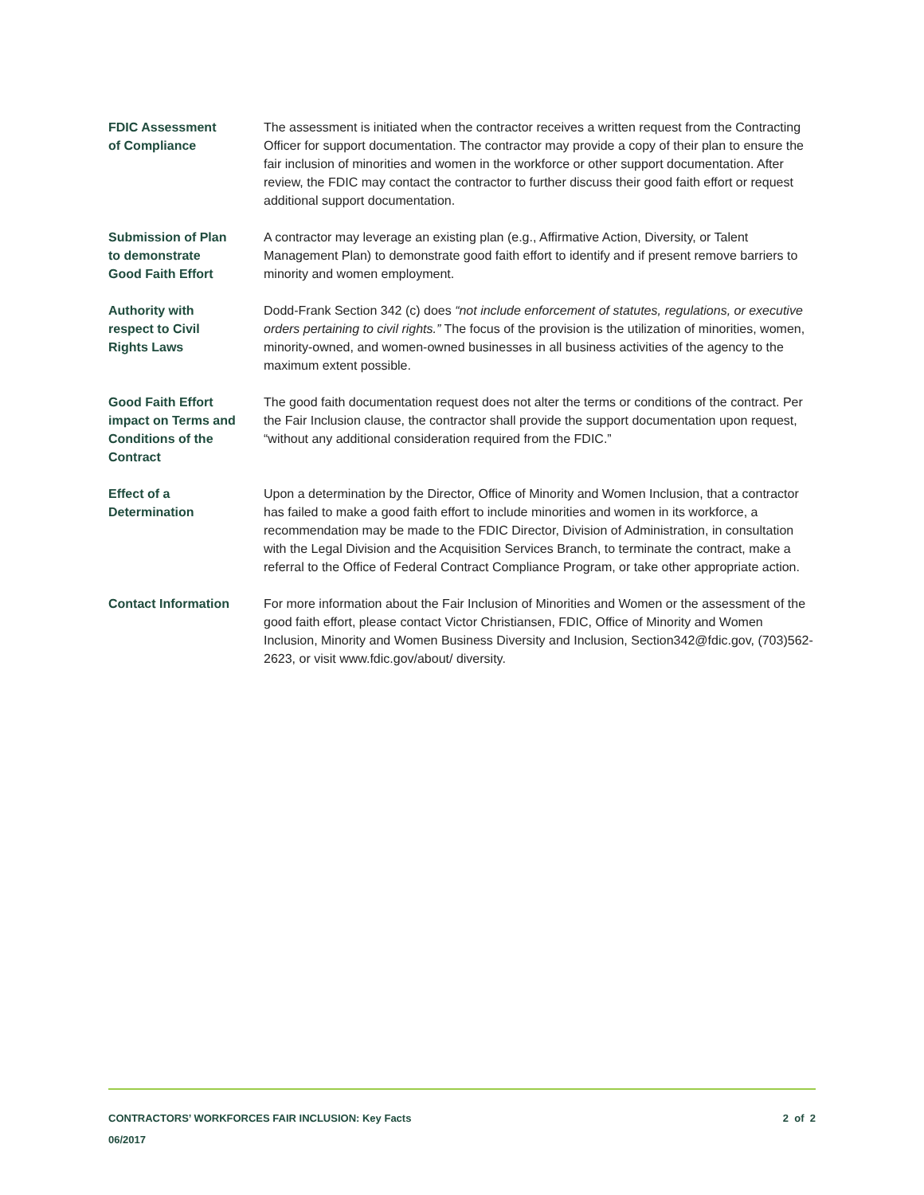FDIC Assessment
of Compliance
The assessment is initiated when the contractor receives a written request from the Contracting Officer for support documentation. The contractor may provide a copy of their plan to ensure the fair inclusion of minorities and women in the workforce or other support documentation. After review, the FDIC may contact the contractor to further discuss their good faith effort or request additional support documentation.
Submission of Plan
to demonstrate
Good Faith Effort
A contractor may leverage an existing plan (e.g., Affirmative Action, Diversity, or Talent Management Plan) to demonstrate good faith effort to identify and if present remove barriers to minority and women employment.
Authority with
respect to Civil
Rights Laws
Dodd-Frank Section 342 (c) does “not include enforcement of statutes, regulations, or executive orders pertaining to civil rights.” The focus of the provision is the utilization of minorities, women, minority-owned, and women-owned businesses in all business activities of the agency to the maximum extent possible.
Good Faith Effort
impact on Terms and
Conditions of the
Contract
The good faith documentation request does not alter the terms or conditions of the contract. Per the Fair Inclusion clause, the contractor shall provide the support documentation upon request, “without any additional consideration required from the FDIC.”
Effect of a
Determination
Upon a determination by the Director, Office of Minority and Women Inclusion, that a contractor has failed to make a good faith effort to include minorities and women in its workforce, a recommendation may be made to the FDIC Director, Division of Administration, in consultation with the Legal Division and the Acquisition Services Branch, to terminate the contract, make a referral to the Office of Federal Contract Compliance Program, or take other appropriate action.
Contact Information For more information about the Fair Inclusion of Minorities and Women or the assessment of the good faith effort, please contact Victor Christiansen, FDIC, Office of Minority and Women Inclusion, Minority and Women Business Diversity and Inclusion, Section342@fdic.gov, (703)562-2623, or visit www.fdic.gov/about/ diversity.
CONTRACTORS’ WORKFORCES FAIR INCLUSION: Key Facts 2 of 2
06/2017